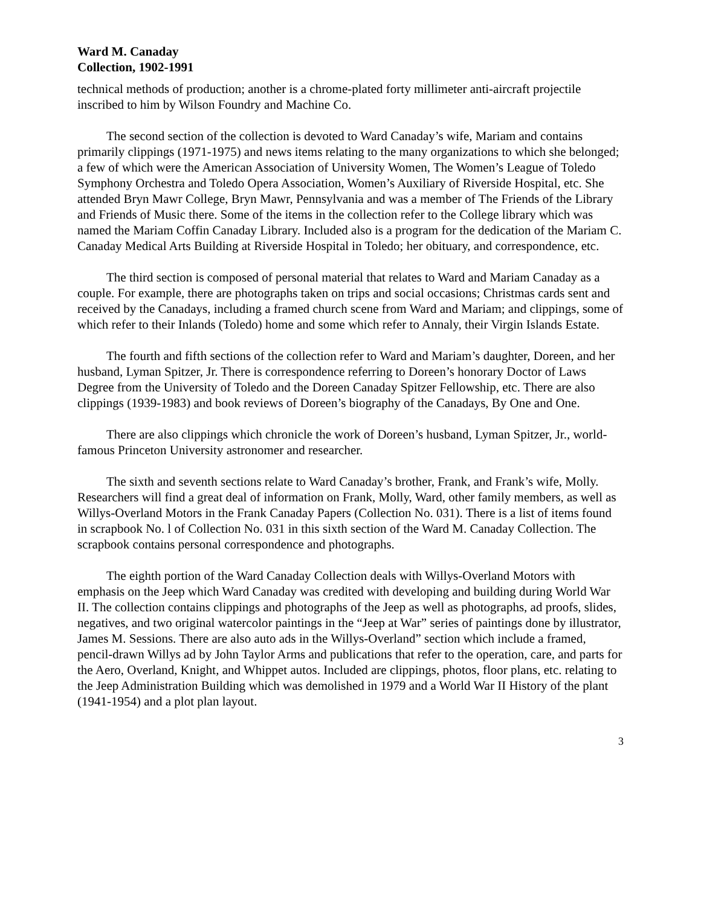Ward M. Canaday
Collection, 1902-1991
technical methods of production; another is a chrome-plated forty millimeter anti-aircraft projectile inscribed to him by Wilson Foundry and Machine Co.
The second section of the collection is devoted to Ward Canaday’s wife, Mariam and contains primarily clippings (1971-1975) and news items relating to the many organizations to which she belonged; a few of which were the American Association of University Women, The Women’s League of Toledo Symphony Orchestra and Toledo Opera Association, Women’s Auxiliary of Riverside Hospital, etc. She attended Bryn Mawr College, Bryn Mawr, Pennsylvania and was a member of The Friends of the Library and Friends of Music there. Some of the items in the collection refer to the College library which was named the Mariam Coffin Canaday Library. Included also is a program for the dedication of the Mariam C. Canaday Medical Arts Building at Riverside Hospital in Toledo; her obituary, and correspondence, etc.
The third section is composed of personal material that relates to Ward and Mariam Canaday as a couple. For example, there are photographs taken on trips and social occasions; Christmas cards sent and received by the Canadays, including a framed church scene from Ward and Mariam; and clippings, some of which refer to their Inlands (Toledo) home and some which refer to Annaly, their Virgin Islands Estate.
The fourth and fifth sections of the collection refer to Ward and Mariam’s daughter, Doreen, and her husband, Lyman Spitzer, Jr. There is correspondence referring to Doreen’s honorary Doctor of Laws Degree from the University of Toledo and the Doreen Canaday Spitzer Fellowship, etc. There are also clippings (1939-1983) and book reviews of Doreen’s biography of the Canadays, By One and One.
There are also clippings which chronicle the work of Doreen’s husband, Lyman Spitzer, Jr., world-famous Princeton University astronomer and researcher.
The sixth and seventh sections relate to Ward Canaday’s brother, Frank, and Frank’s wife, Molly. Researchers will find a great deal of information on Frank, Molly, Ward, other family members, as well as Willys-Overland Motors in the Frank Canaday Papers (Collection No. 031). There is a list of items found in scrapbook No. l of Collection No. 031 in this sixth section of the Ward M. Canaday Collection. The scrapbook contains personal correspondence and photographs.
The eighth portion of the Ward Canaday Collection deals with Willys-Overland Motors with emphasis on the Jeep which Ward Canaday was credited with developing and building during World War II. The collection contains clippings and photographs of the Jeep as well as photographs, ad proofs, slides, negatives, and two original watercolor paintings in the “Jeep at War” series of paintings done by illustrator, James M. Sessions. There are also auto ads in the Willys-Overland” section which include a framed, pencil-drawn Willys ad by John Taylor Arms and publications that refer to the operation, care, and parts for the Aero, Overland, Knight, and Whippet autos. Included are clippings, photos, floor plans, etc. relating to the Jeep Administration Building which was demolished in 1979 and a World War II History of the plant (1941-1954) and a plot plan layout.
3